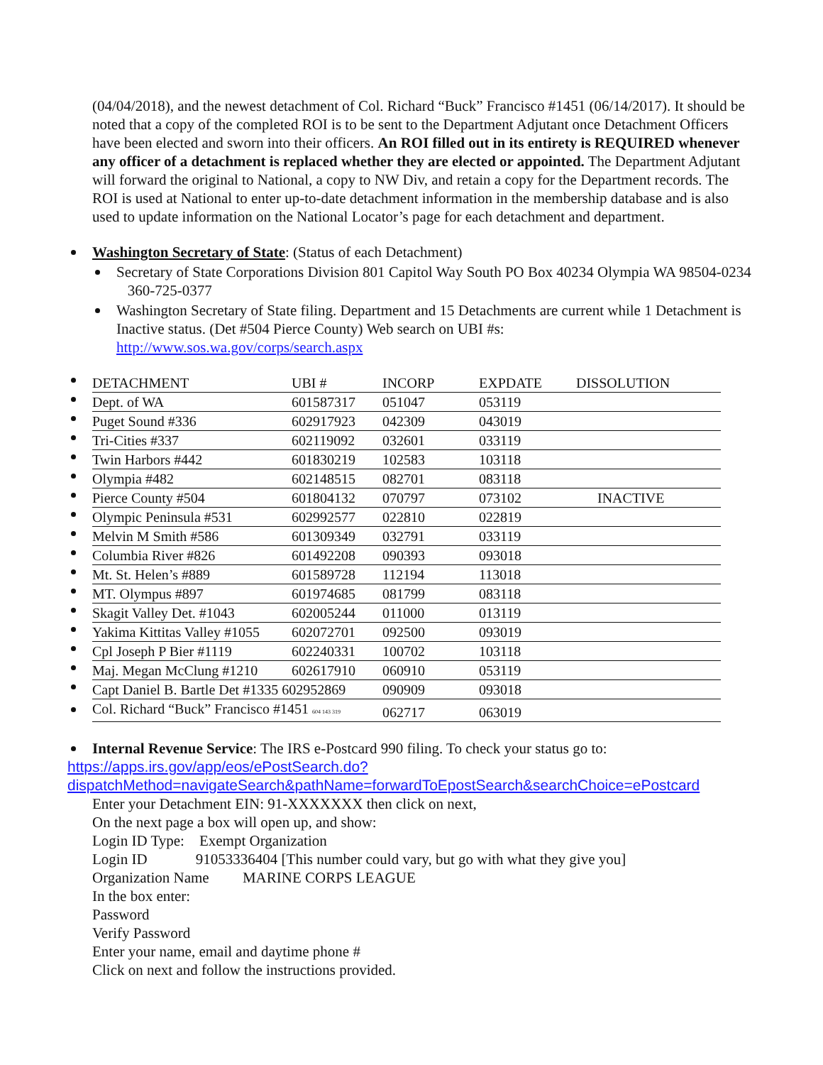(04/04/2018), and the newest detachment of Col. Richard “Buck” Francisco #1451 (06/14/2017). It should be noted that a copy of the completed ROI is to be sent to the Department Adjutant once Detachment Officers have been elected and sworn into their officers. An ROI filled out in its entirety is REQUIRED whenever any officer of a detachment is replaced whether they are elected or appointed. The Department Adjutant will forward the original to National, a copy to NW Div, and retain a copy for the Department records. The ROI is used at National to enter up-to-date detachment information in the membership database and is also used to update information on the National Locator’s page for each detachment and department.
Washington Secretary of State: (Status of each Detachment)
Secretary of State Corporations Division 801 Capitol Way South PO Box 40234 Olympia WA 98504-0234 360-725-0377
Washington Secretary of State filing. Department and 15 Detachments are current while 1 Detachment is Inactive status. (Det #504 Pierce County) Web search on UBI #s: http://www.sos.wa.gov/corps/search.aspx
| | DETACHMENT | UBI # | INCORP | EXPDATE | DISSOLUTION |
| | Dept. of WA | 601587317 | 051047 | 053119 | |
| | Puget Sound #336 | 602917923 | 042309 | 043019 | |
| | Tri-Cities #337 | 602119092 | 032601 | 033119 | |
| | Twin Harbors #442 | 601830219 | 102583 | 103118 | |
| | Olympia #482 | 602148515 | 082701 | 083118 | |
| | Pierce County #504 | 601804132 | 070797 | 073102 | INACTIVE |
| | Olympic Peninsula #531 | 602992577 | 022810 | 022819 | |
| | Melvin M Smith #586 | 601309349 | 032791 | 033119 | |
| | Columbia River #826 | 601492208 | 090393 | 093018 | |
| | Mt. St. Helen’s #889 | 601589728 | 112194 | 113018 | |
| | MT. Olympus #897 | 601974685 | 081799 | 083118 | |
| | Skagit Valley Det. #1043 | 602005244 | 011000 | 013119 | |
| | Yakima Kittitas Valley #1055 | 602072701 | 092500 | 093019 | |
| | Cpl Joseph P Bier #1119 | 602240331 | 100702 | 103118 | |
| | Maj. Megan McClung #1210 | 602617910 | 060910 | 053119 | |
| | Capt Daniel B. Bartle Det #1335 602952869 | | 090909 | 093018 | |
| | Col. Richard “Buck” Francisco #1451 604 143 319 | | 062717 | 063019 | |
Internal Revenue Service: The IRS e-Postcard 990 filing. To check your status go to:
https://apps.irs.gov/app/eos/ePostSearch.do?dispatchMethod=navigateSearch&pathName=forwardToEpostSearch&searchChoice=ePostcard
Enter your Detachment EIN: 91-XXXXXXX then click on next,
On the next page a box will open up, and show:
Login ID Type: Exempt Organization
Login ID 91053336404 [This number could vary, but go with what they give you]
Organization Name MARINE CORPS LEAGUE
In the box enter:
Password
Verify Password
Enter your name, email and daytime phone #
Click on next and follow the instructions provided.